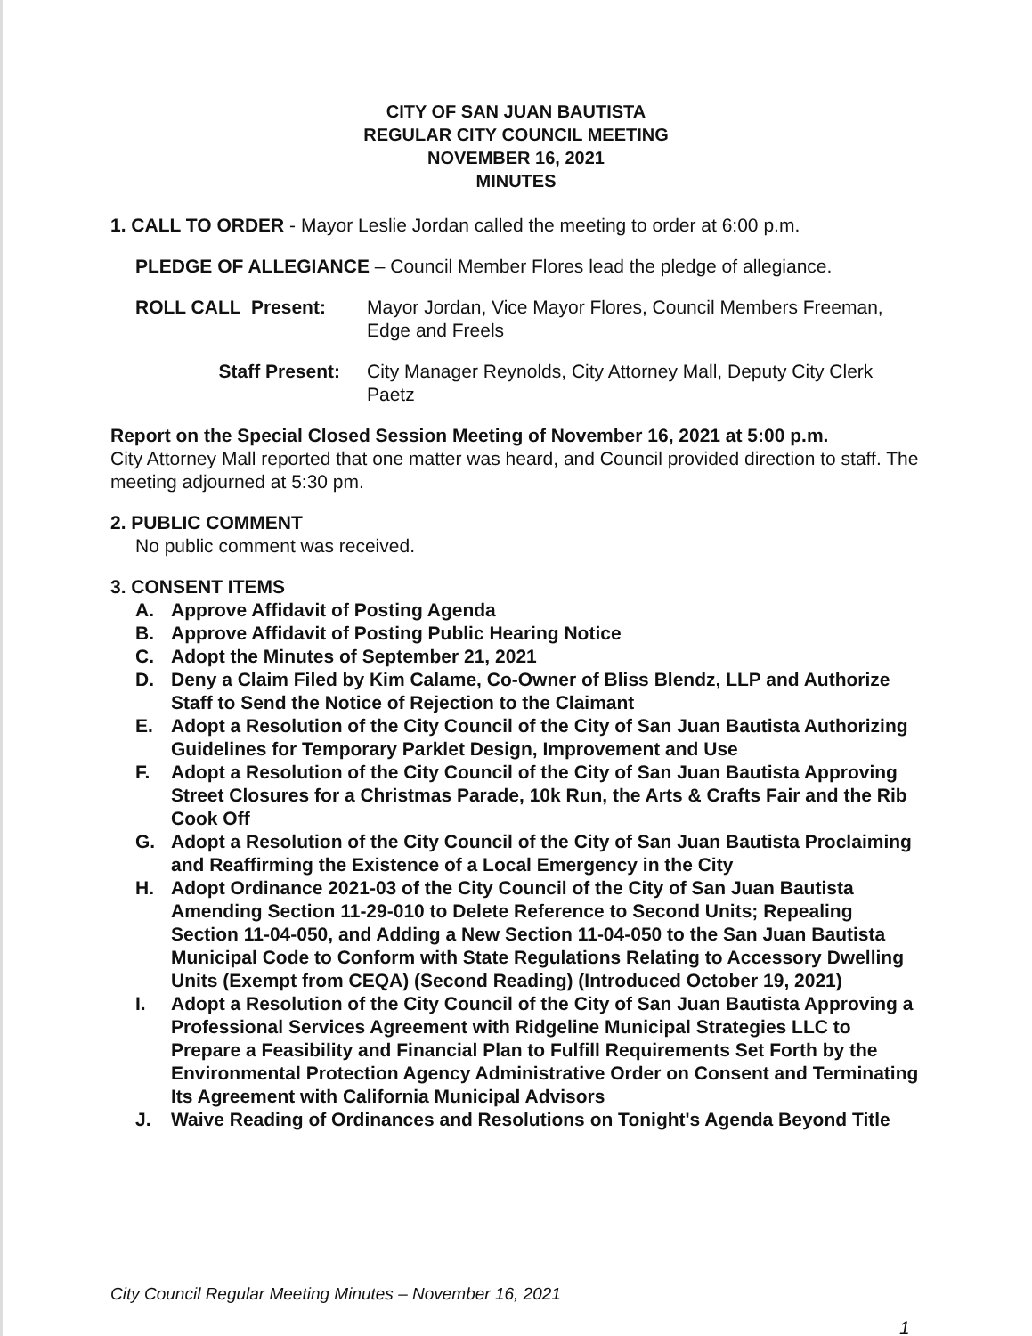CITY OF SAN JUAN BAUTISTA
REGULAR CITY COUNCIL MEETING
NOVEMBER 16, 2021
MINUTES
1. CALL TO ORDER - Mayor Leslie Jordan called the meeting to order at 6:00 p.m.
PLEDGE OF ALLEGIANCE – Council Member Flores lead the pledge of allegiance.
ROLL CALL Present: Mayor Jordan, Vice Mayor Flores, Council Members Freeman, Edge and Freels
Staff Present: City Manager Reynolds, City Attorney Mall, Deputy City Clerk Paetz
Report on the Special Closed Session Meeting of November 16, 2021 at 5:00 p.m.
City Attorney Mall reported that one matter was heard, and Council provided direction to staff. The meeting adjourned at 5:30 pm.
2. PUBLIC COMMENT
No public comment was received.
3. CONSENT ITEMS
A. Approve Affidavit of Posting Agenda
B. Approve Affidavit of Posting Public Hearing Notice
C. Adopt the Minutes of September 21, 2021
D. Deny a Claim Filed by Kim Calame, Co-Owner of Bliss Blendz, LLP and Authorize Staff to Send the Notice of Rejection to the Claimant
E. Adopt a Resolution of the City Council of the City of San Juan Bautista Authorizing Guidelines for Temporary Parklet Design, Improvement and Use
F. Adopt a Resolution of the City Council of the City of San Juan Bautista Approving Street Closures for a Christmas Parade, 10k Run, the Arts & Crafts Fair and the Rib Cook Off
G. Adopt a Resolution of the City Council of the City of San Juan Bautista Proclaiming and Reaffirming the Existence of a Local Emergency in the City
H. Adopt Ordinance 2021-03 of the City Council of the City of San Juan Bautista Amending Section 11-29-010 to Delete Reference to Second Units; Repealing Section 11-04-050, and Adding a New Section 11-04-050 to the San Juan Bautista Municipal Code to Conform with State Regulations Relating to Accessory Dwelling Units (Exempt from CEQA) (Second Reading) (Introduced October 19, 2021)
I. Adopt a Resolution of the City Council of the City of San Juan Bautista Approving a Professional Services Agreement with Ridgeline Municipal Strategies LLC to Prepare a Feasibility and Financial Plan to Fulfill Requirements Set Forth by the Environmental Protection Agency Administrative Order on Consent and Terminating Its Agreement with California Municipal Advisors
J. Waive Reading of Ordinances and Resolutions on Tonight's Agenda Beyond Title
City Council Regular Meeting Minutes – November 16, 2021
1